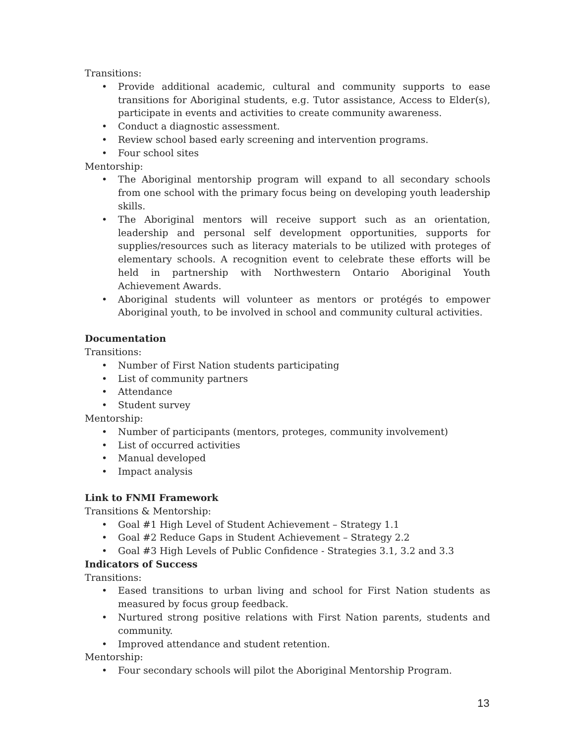Transitions:
• Provide additional academic, cultural and community supports to ease transitions for Aboriginal students, e.g. Tutor assistance, Access to Elder(s), participate in events and activities to create community awareness.
• Conduct a diagnostic assessment.
• Review school based early screening and intervention programs.
• Four school sites
Mentorship:
• The Aboriginal mentorship program will expand to all secondary schools from one school with the primary focus being on developing youth leadership skills.
• The Aboriginal mentors will receive support such as an orientation, leadership and personal self development opportunities, supports for supplies/resources such as literacy materials to be utilized with proteges of elementary schools. A recognition event to celebrate these efforts will be held in partnership with Northwestern Ontario Aboriginal Youth Achievement Awards.
• Aboriginal students will volunteer as mentors or protégés to empower Aboriginal youth, to be involved in school and community cultural activities.
Documentation
Transitions:
• Number of First Nation students participating
• List of community partners
• Attendance
• Student survey
Mentorship:
• Number of participants (mentors, proteges, community involvement)
• List of occurred activities
• Manual developed
• Impact analysis
Link to FNMI Framework
Transitions & Mentorship:
• Goal #1 High Level of Student Achievement – Strategy 1.1
• Goal #2 Reduce Gaps in Student Achievement – Strategy 2.2
• Goal #3 High Levels of Public Confidence - Strategies 3.1, 3.2 and 3.3
Indicators of Success
Transitions:
• Eased transitions to urban living and school for First Nation students as measured by focus group feedback.
• Nurtured strong positive relations with First Nation parents, students and community.
• Improved attendance and student retention.
Mentorship:
• Four secondary schools will pilot the Aboriginal Mentorship Program.
13